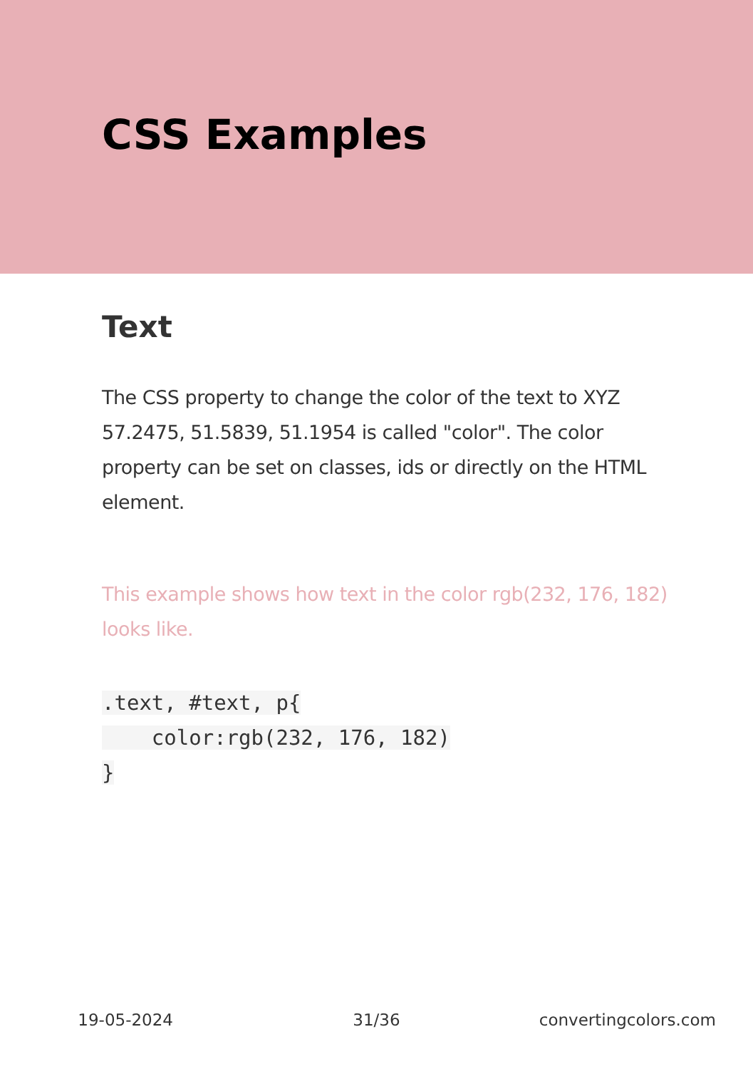CSS Examples
Text
The CSS property to change the color of the text to XYZ 57.2475, 51.5839, 51.1954 is called "color". The color property can be set on classes, ids or directly on the HTML element.
This example shows how text in the color rgb(232, 176, 182) looks like.
.text, #text, p{
    color:rgb(232, 176, 182)
}
19-05-2024 31/36 convertingcolors.com